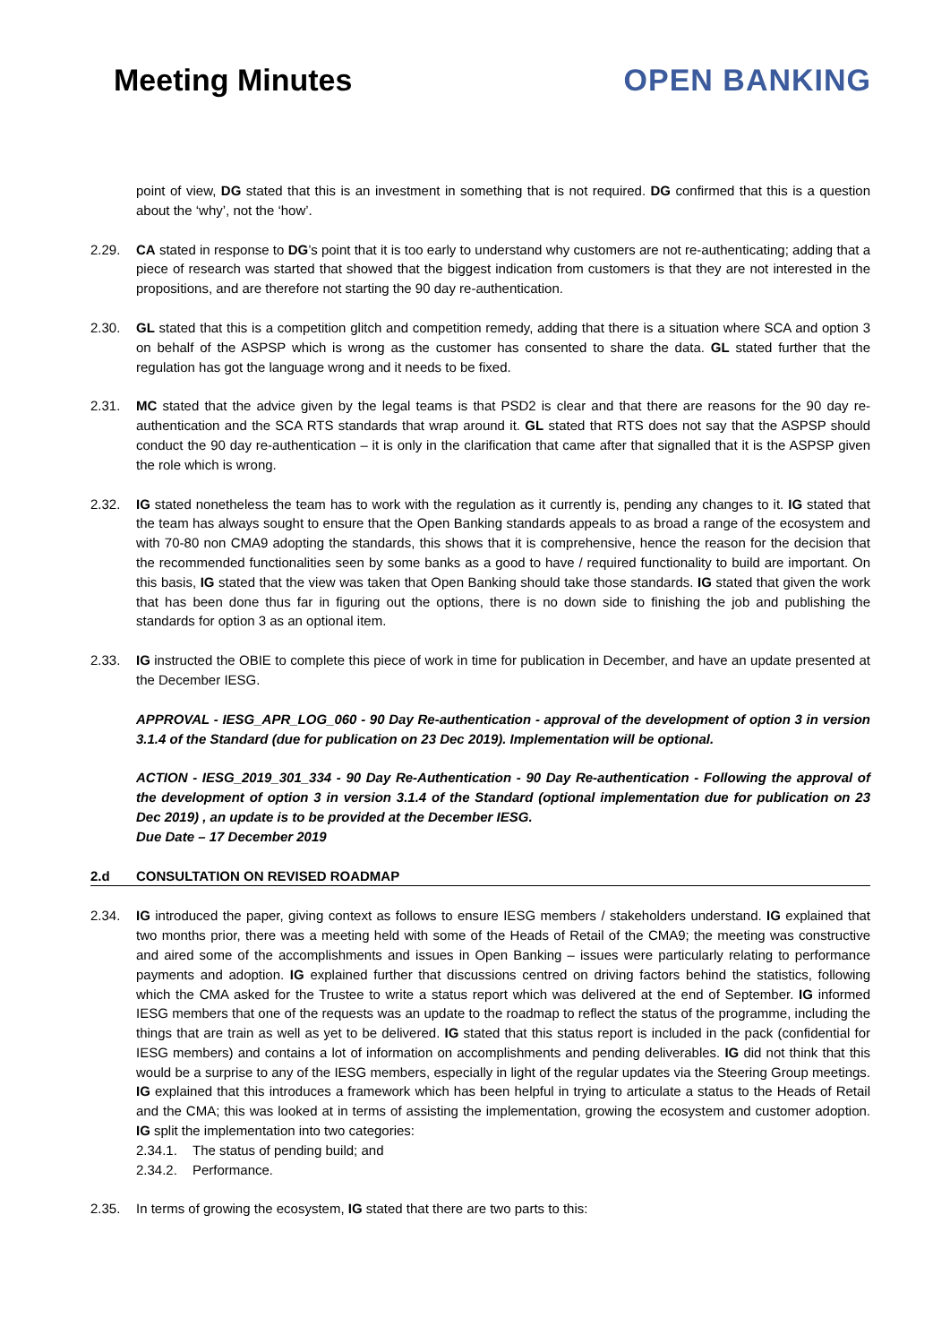Meeting Minutes OPEN BANKING
point of view, DG stated that this is an investment in something that is not required. DG confirmed that this is a question about the ‘why’, not the ‘how’.
2.29. CA stated in response to DG’s point that it is too early to understand why customers are not re-authenticating; adding that a piece of research was started that showed that the biggest indication from customers is that they are not interested in the propositions, and are therefore not starting the 90 day re-authentication.
2.30. GL stated that this is a competition glitch and competition remedy, adding that there is a situation where SCA and option 3 on behalf of the ASPSP which is wrong as the customer has consented to share the data. GL stated further that the regulation has got the language wrong and it needs to be fixed.
2.31. MC stated that the advice given by the legal teams is that PSD2 is clear and that there are reasons for the 90 day re-authentication and the SCA RTS standards that wrap around it. GL stated that RTS does not say that the ASPSP should conduct the 90 day re-authentication – it is only in the clarification that came after that signalled that it is the ASPSP given the role which is wrong.
2.32. IG stated nonetheless the team has to work with the regulation as it currently is, pending any changes to it. IG stated that the team has always sought to ensure that the Open Banking standards appeals to as broad a range of the ecosystem and with 70-80 non CMA9 adopting the standards, this shows that it is comprehensive, hence the reason for the decision that the recommended functionalities seen by some banks as a good to have / required functionality to build are important. On this basis, IG stated that the view was taken that Open Banking should take those standards. IG stated that given the work that has been done thus far in figuring out the options, there is no down side to finishing the job and publishing the standards for option 3 as an optional item.
2.33. IG instructed the OBIE to complete this piece of work in time for publication in December, and have an update presented at the December IESG.
APPROVAL - IESG_APR_LOG_060 - 90 Day Re-authentication - approval of the development of option 3 in version 3.1.4 of the Standard (due for publication on 23 Dec 2019). Implementation will be optional.
ACTION - IESG_2019_301_334 - 90 Day Re-Authentication - 90 Day Re-authentication - Following the approval of the development of option 3 in version 3.1.4 of the Standard (optional implementation due for publication on 23 Dec 2019) , an update is to be provided at the December IESG.
Due Date – 17 December 2019
2.d CONSULTATION ON REVISED ROADMAP
2.34. IG introduced the paper, giving context as follows to ensure IESG members / stakeholders understand. IG explained that two months prior, there was a meeting held with some of the Heads of Retail of the CMA9; the meeting was constructive and aired some of the accomplishments and issues in Open Banking – issues were particularly relating to performance payments and adoption. IG explained further that discussions centred on driving factors behind the statistics, following which the CMA asked for the Trustee to write a status report which was delivered at the end of September. IG informed IESG members that one of the requests was an update to the roadmap to reflect the status of the programme, including the things that are train as well as yet to be delivered. IG stated that this status report is included in the pack (confidential for IESG members) and contains a lot of information on accomplishments and pending deliverables. IG did not think that this would be a surprise to any of the IESG members, especially in light of the regular updates via the Steering Group meetings. IG explained that this introduces a framework which has been helpful in trying to articulate a status to the Heads of Retail and the CMA; this was looked at in terms of assisting the implementation, growing the ecosystem and customer adoption. IG split the implementation into two categories:
2.34.1. The status of pending build; and
2.34.2. Performance.
2.35. In terms of growing the ecosystem, IG stated that there are two parts to this: